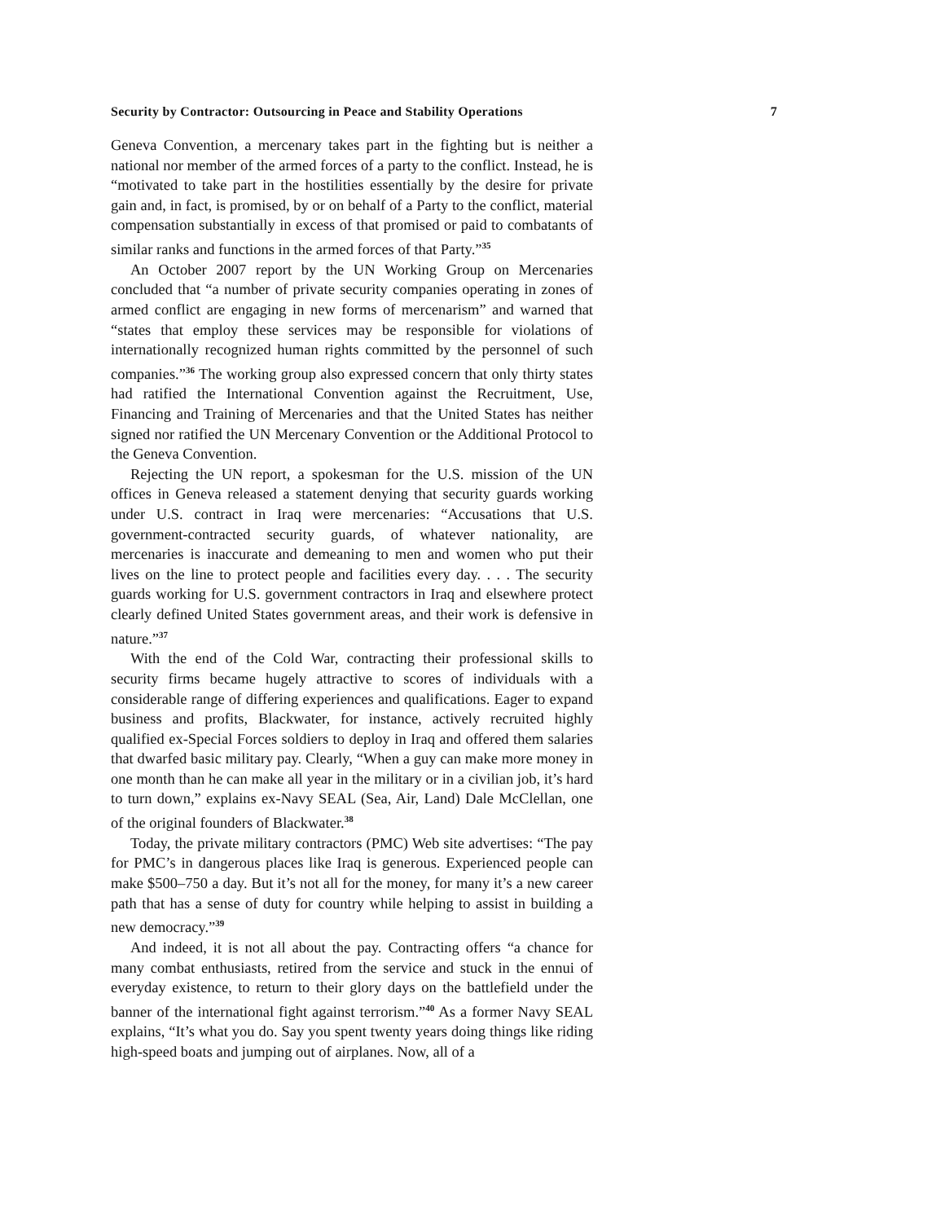Security by Contractor: Outsourcing in Peace and Stability Operations 7
Geneva Convention, a mercenary takes part in the fighting but is neither a national nor member of the armed forces of a party to the conflict. Instead, he is “motivated to take part in the hostilities essentially by the desire for private gain and, in fact, is promised, by or on behalf of a Party to the conflict, material compensation substantially in excess of that promised or paid to combatants of similar ranks and functions in the armed forces of that Party.”<sup>35</sup>
An October 2007 report by the UN Working Group on Mercenaries concluded that “a number of private security companies operating in zones of armed conflict are engaging in new forms of mercenarism” and warned that “states that employ these services may be responsible for violations of internationally recognized human rights committed by the personnel of such companies.”<sup>36</sup> The working group also expressed concern that only thirty states had ratified the International Convention against the Recruitment, Use, Financing and Training of Mercenaries and that the United States has neither signed nor ratified the UN Mercenary Convention or the Additional Protocol to the Geneva Convention.
Rejecting the UN report, a spokesman for the U.S. mission of the UN offices in Geneva released a statement denying that security guards working under U.S. contract in Iraq were mercenaries: “Accusations that U.S. government-contracted security guards, of whatever nationality, are mercenaries is inaccurate and demeaning to men and women who put their lives on the line to protect people and facilities every day. . . . The security guards working for U.S. government contractors in Iraq and elsewhere protect clearly defined United States government areas, and their work is defensive in nature.”<sup>37</sup>
With the end of the Cold War, contracting their professional skills to security firms became hugely attractive to scores of individuals with a considerable range of differing experiences and qualifications. Eager to expand business and profits, Blackwater, for instance, actively recruited highly qualified ex-Special Forces soldiers to deploy in Iraq and offered them salaries that dwarfed basic military pay. Clearly, “When a guy can make more money in one month than he can make all year in the military or in a civilian job, it’s hard to turn down,” explains ex-Navy SEAL (Sea, Air, Land) Dale McClellan, one of the original founders of Blackwater.<sup>38</sup>
Today, the private military contractors (PMC) Web site advertises: “The pay for PMC’s in dangerous places like Iraq is generous. Experienced people can make $500–750 a day. But it’s not all for the money, for many it’s a new career path that has a sense of duty for country while helping to assist in building a new democracy.”<sup>39</sup>
And indeed, it is not all about the pay. Contracting offers “a chance for many combat enthusiasts, retired from the service and stuck in the ennui of everyday existence, to return to their glory days on the battlefield under the banner of the international fight against terrorism.”<sup>40</sup> As a former Navy SEAL explains, “It’s what you do. Say you spent twenty years doing things like riding high-speed boats and jumping out of airplanes. Now, all of a